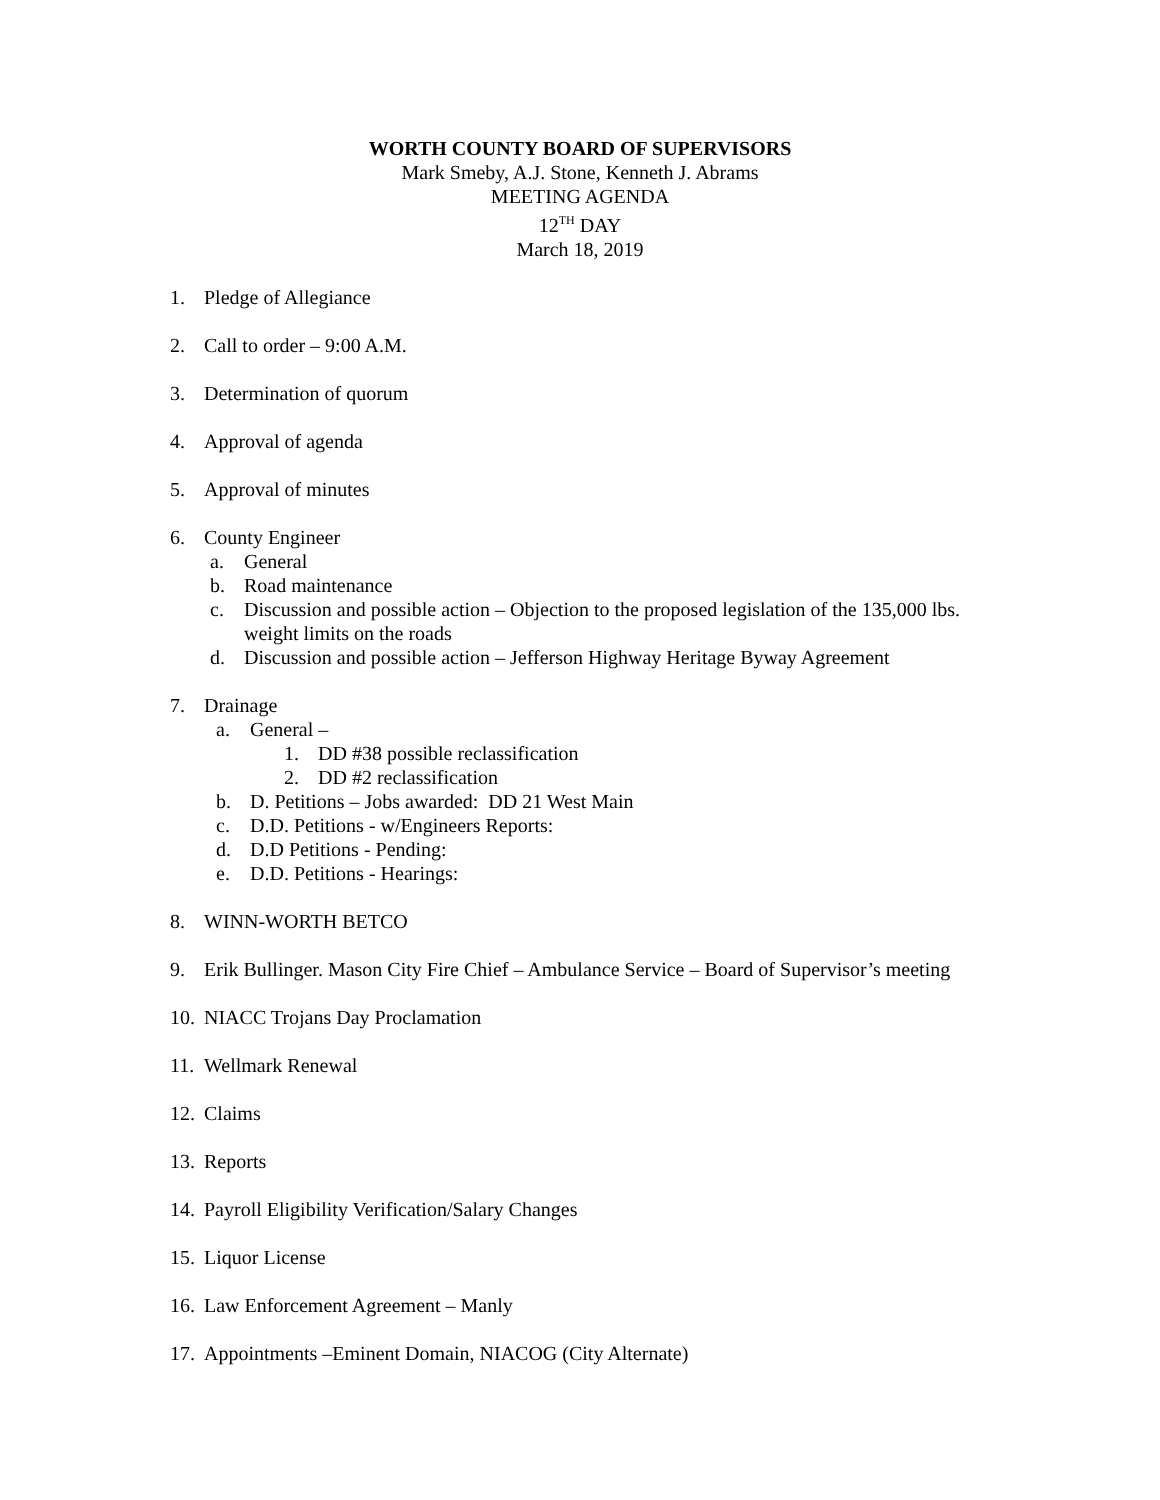WORTH COUNTY BOARD OF SUPERVISORS
Mark Smeby, A.J. Stone, Kenneth J. Abrams
MEETING AGENDA
12<sup>TH</sup> DAY
March 18, 2019
1. Pledge of Allegiance
2. Call to order – 9:00 A.M.
3. Determination of quorum
4. Approval of agenda
5. Approval of minutes
6. County Engineer
a. General
b. Road maintenance
c. Discussion and possible action – Objection to the proposed legislation of the 135,000 lbs. weight limits on the roads
d. Discussion and possible action – Jefferson Highway Heritage Byway Agreement
7. Drainage
a. General –
1. DD #38 possible reclassification
2. DD #2 reclassification
b. D. Petitions – Jobs awarded: DD 21 West Main
c. D.D. Petitions - w/Engineers Reports:
d. D.D Petitions - Pending:
e. D.D. Petitions - Hearings:
8. WINN-WORTH BETCO
9. Erik Bullinger. Mason City Fire Chief – Ambulance Service – Board of Supervisor’s meeting
10. NIACC Trojans Day Proclamation
11. Wellmark Renewal
12. Claims
13. Reports
14. Payroll Eligibility Verification/Salary Changes
15. Liquor License
16. Law Enforcement Agreement – Manly
17. Appointments –Eminent Domain, NIACOG (City Alternate)